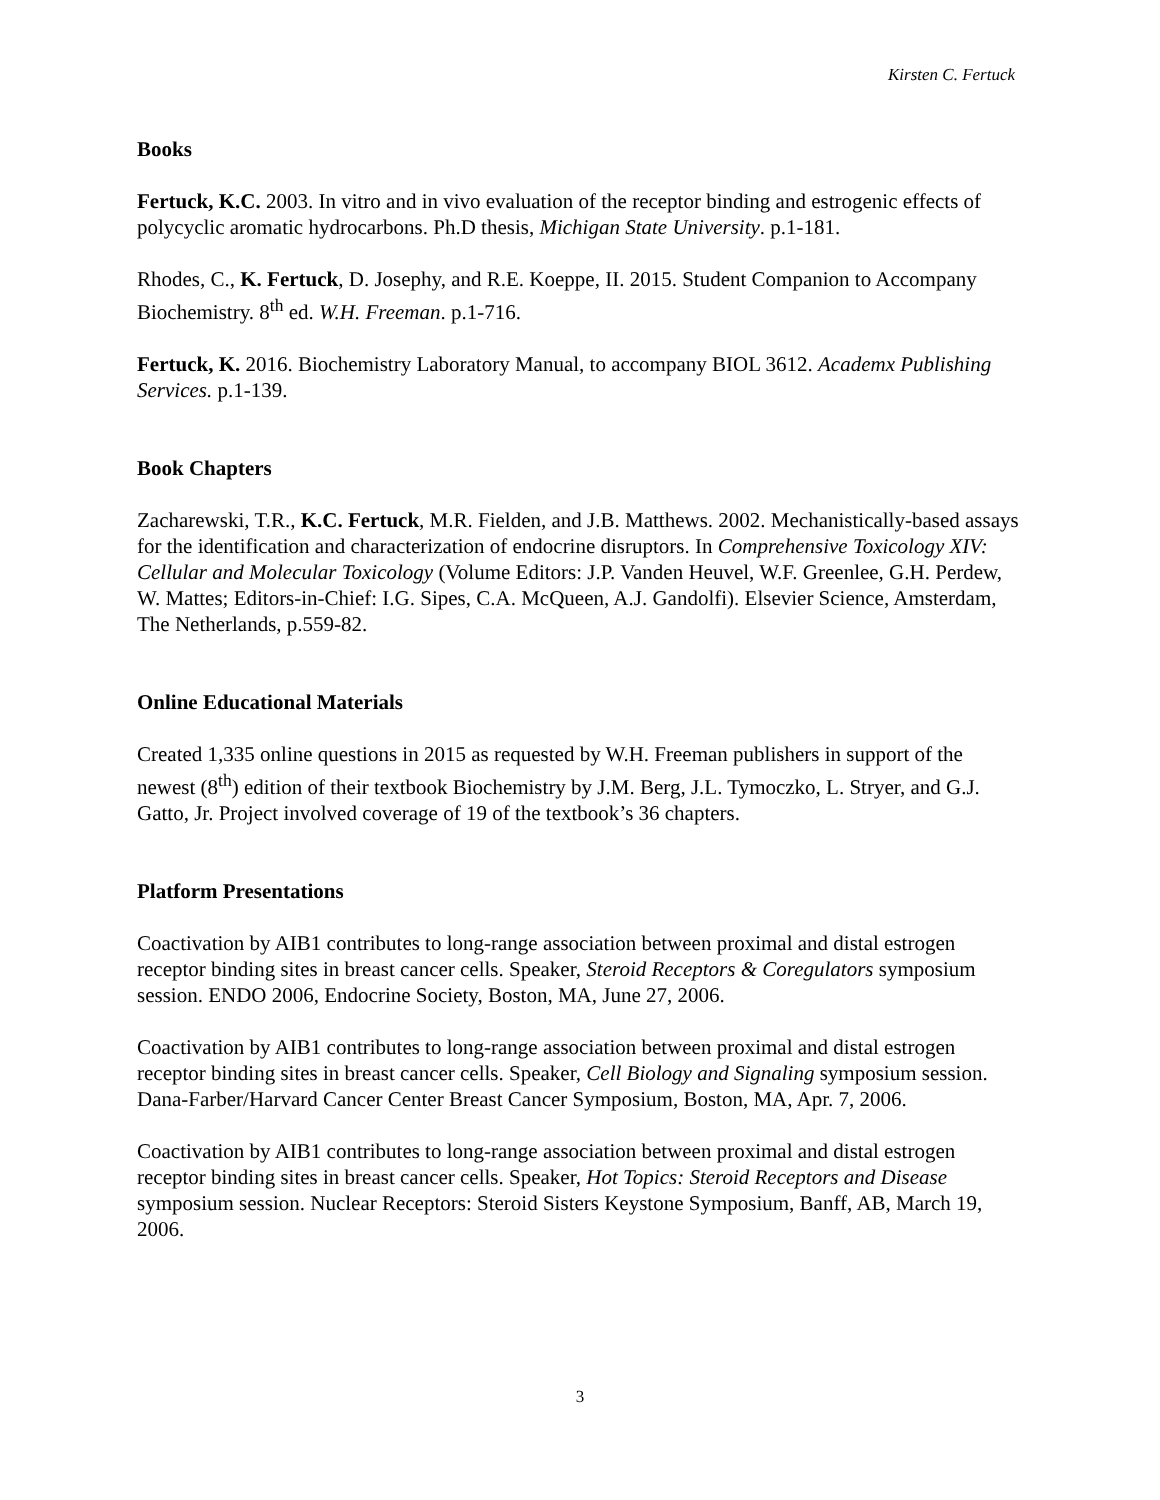Kirsten C. Fertuck
Books
Fertuck, K.C. 2003. In vitro and in vivo evaluation of the receptor binding and estrogenic effects of polycyclic aromatic hydrocarbons. Ph.D thesis, Michigan State University. p.1-181.
Rhodes, C., K. Fertuck, D. Josephy, and R.E. Koeppe, II. 2015. Student Companion to Accompany Biochemistry. 8<sup>th</sup> ed. W.H. Freeman. p.1-716.
Fertuck, K. 2016. Biochemistry Laboratory Manual, to accompany BIOL 3612. Academx Publishing Services. p.1-139.
Book Chapters
Zacharewski, T.R., K.C. Fertuck, M.R. Fielden, and J.B. Matthews. 2002. Mechanistically-based assays for the identification and characterization of endocrine disruptors. In Comprehensive Toxicology XIV: Cellular and Molecular Toxicology (Volume Editors: J.P. Vanden Heuvel, W.F. Greenlee, G.H. Perdew, W. Mattes; Editors-in-Chief: I.G. Sipes, C.A. McQueen, A.J. Gandolfi). Elsevier Science, Amsterdam, The Netherlands, p.559-82.
Online Educational Materials
Created 1,335 online questions in 2015 as requested by W.H. Freeman publishers in support of the newest (8<sup>th</sup>) edition of their textbook Biochemistry by J.M. Berg, J.L. Tymoczko, L. Stryer, and G.J. Gatto, Jr. Project involved coverage of 19 of the textbook’s 36 chapters.
Platform Presentations
Coactivation by AIB1 contributes to long-range association between proximal and distal estrogen receptor binding sites in breast cancer cells. Speaker, Steroid Receptors & Coregulators symposium session. ENDO 2006, Endocrine Society, Boston, MA, June 27, 2006.
Coactivation by AIB1 contributes to long-range association between proximal and distal estrogen receptor binding sites in breast cancer cells. Speaker, Cell Biology and Signaling symposium session. Dana-Farber/Harvard Cancer Center Breast Cancer Symposium, Boston, MA, Apr. 7, 2006.
Coactivation by AIB1 contributes to long-range association between proximal and distal estrogen receptor binding sites in breast cancer cells. Speaker, Hot Topics: Steroid Receptors and Disease symposium session. Nuclear Receptors: Steroid Sisters Keystone Symposium, Banff, AB, March 19, 2006.
3